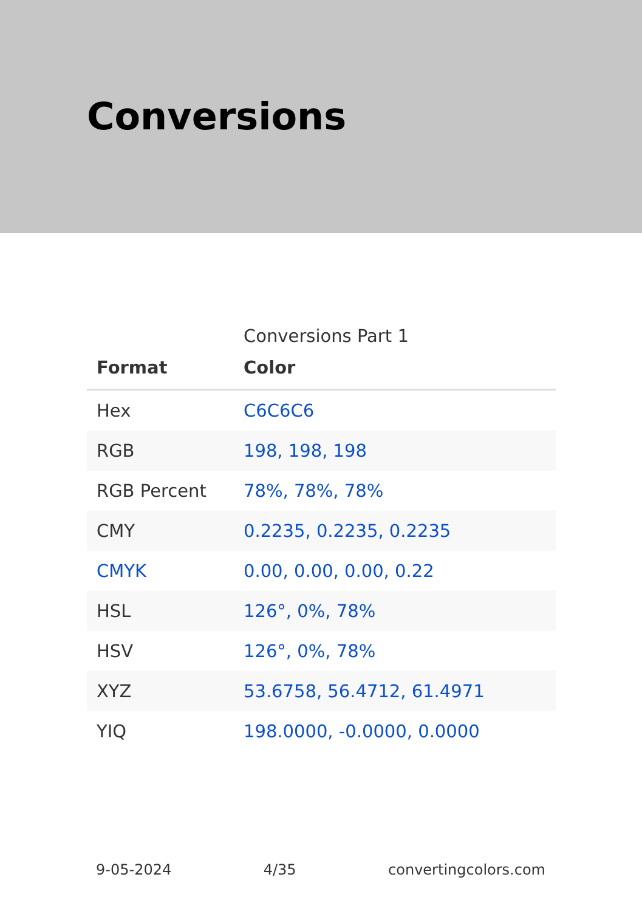Conversions
Conversions Part 1
| Format | Color |
| --- | --- |
| Hex | C6C6C6 |
| RGB | 198, 198, 198 |
| RGB Percent | 78%, 78%, 78% |
| CMY | 0.2235, 0.2235, 0.2235 |
| CMYK | 0.00, 0.00, 0.00, 0.22 |
| HSL | 126°, 0%, 78% |
| HSV | 126°, 0%, 78% |
| XYZ | 53.6758, 56.4712, 61.4971 |
| YIQ | 198.0000, -0.0000, 0.0000 |
9-05-2024 4/35 convertingcolors.com